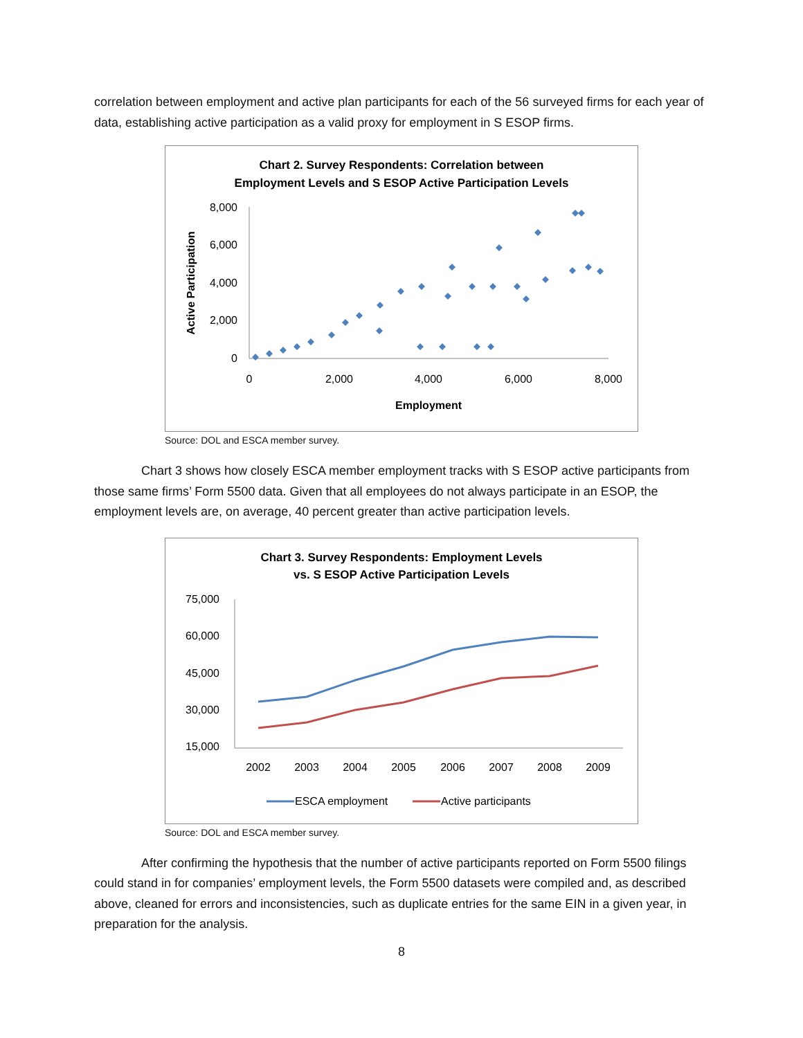correlation between employment and active plan participants for each of the 56 surveyed firms for each year of data, establishing active participation as a valid proxy for employment in S ESOP firms.
Chart 2. Survey Respondents: Correlation between
Employment Levels and S ESOP Active Participation Levels
8,000
6,000
4,000
2,000
0
0
2,000
4,000
6,000
8,000
Employment
Active Participation
Source: DOL and ESCA member survey.
Chart 3 shows how closely ESCA member employment tracks with S ESOP active participants from those same firms’ Form 5500 data. Given that all employees do not always participate in an ESOP, the employment levels are, on average, 40 percent greater than active participation levels.
Chart 3. Survey Respondents: Employment Levels
vs. S ESOP Active Participation Levels
75,000
60,000
45,000
30,000
15,000
2002
2003
2004
2005
2006
2007
2008
2009
ESCA employment
Active participants
Source: DOL and ESCA member survey.
After confirming the hypothesis that the number of active participants reported on Form 5500 filings could stand in for companies’ employment levels, the Form 5500 datasets were compiled and, as described above, cleaned for errors and inconsistencies, such as duplicate entries for the same EIN in a given year, in preparation for the analysis.
8